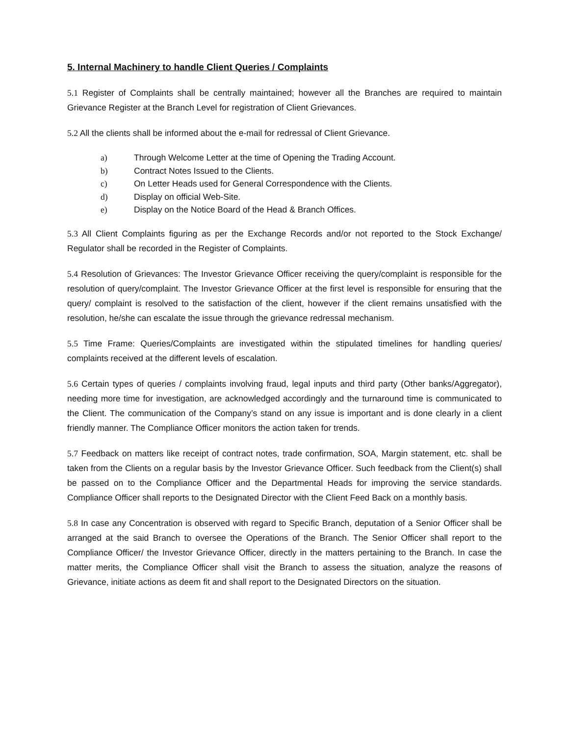5. Internal Machinery to handle Client Queries / Complaints
5.1 Register of Complaints shall be centrally maintained; however all the Branches are required to maintain Grievance Register at the Branch Level for registration of Client Grievances.
5.2 All the clients shall be informed about the e-mail for redressal of Client Grievance.
a) Through Welcome Letter at the time of Opening the Trading Account.
b) Contract Notes Issued to the Clients.
c) On Letter Heads used for General Correspondence with the Clients.
d) Display on official Web-Site.
e) Display on the Notice Board of the Head & Branch Offices.
5.3 All Client Complaints figuring as per the Exchange Records and/or not reported to the Stock Exchange/ Regulator shall be recorded in the Register of Complaints.
5.4 Resolution of Grievances: The Investor Grievance Officer receiving the query/complaint is responsible for the resolution of query/complaint. The Investor Grievance Officer at the first level is responsible for ensuring that the query/ complaint is resolved to the satisfaction of the client, however if the client remains unsatisfied with the resolution, he/she can escalate the issue through the grievance redressal mechanism.
5.5 Time Frame: Queries/Complaints are investigated within the stipulated timelines for handling queries/ complaints received at the different levels of escalation.
5.6 Certain types of queries / complaints involving fraud, legal inputs and third party (Other banks/Aggregator), needing more time for investigation, are acknowledged accordingly and the turnaround time is communicated to the Client. The communication of the Company’s stand on any issue is important and is done clearly in a client friendly manner. The Compliance Officer monitors the action taken for trends.
5.7 Feedback on matters like receipt of contract notes, trade confirmation, SOA, Margin statement, etc. shall be taken from the Clients on a regular basis by the Investor Grievance Officer. Such feedback from the Client(s) shall be passed on to the Compliance Officer and the Departmental Heads for improving the service standards. Compliance Officer shall reports to the Designated Director with the Client Feed Back on a monthly basis.
5.8 In case any Concentration is observed with regard to Specific Branch, deputation of a Senior Officer shall be arranged at the said Branch to oversee the Operations of the Branch. The Senior Officer shall report to the Compliance Officer/ the Investor Grievance Officer, directly in the matters pertaining to the Branch. In case the matter merits, the Compliance Officer shall visit the Branch to assess the situation, analyze the reasons of Grievance, initiate actions as deem fit and shall report to the Designated Directors on the situation.